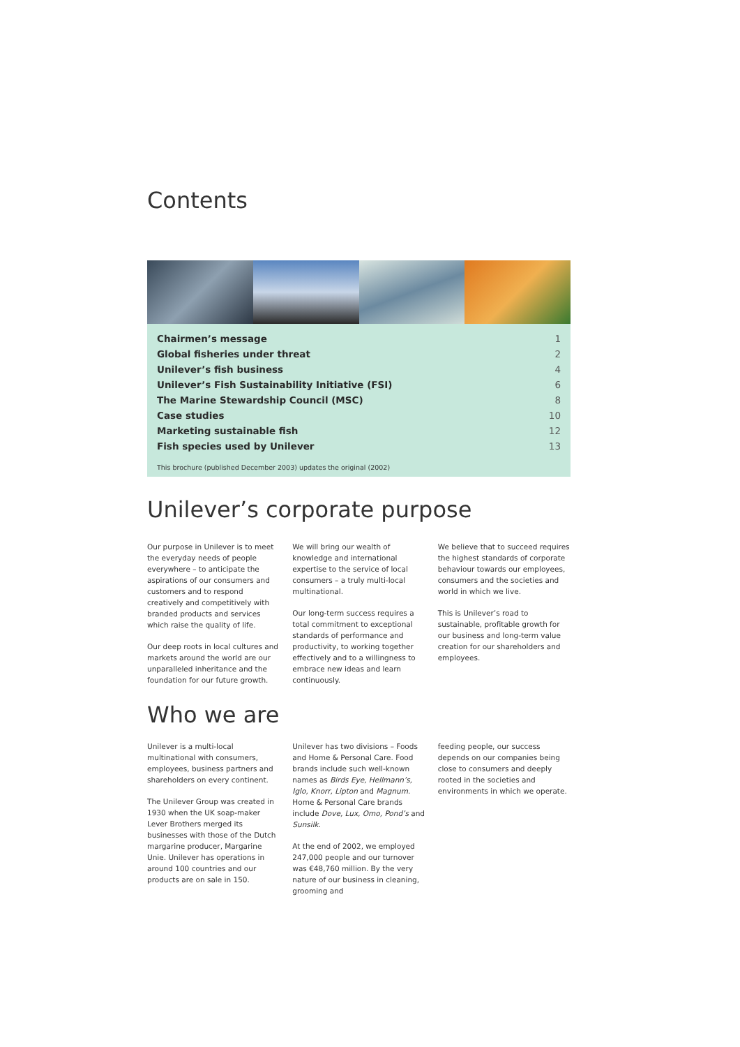Contents
| Chairmen’s message | 1 |
| Global fisheries under threat | 2 |
| Unilever’s fish business | 4 |
| Unilever’s Fish Sustainability Initiative (FSI) | 6 |
| The Marine Stewardship Council (MSC) | 8 |
| Case studies | 10 |
| Marketing sustainable fish | 12 |
| Fish species used by Unilever | 13 |
This brochure (published December 2003) updates the original (2002)
Unilever’s corporate purpose
Our purpose in Unilever is to meet the everyday needs of people everywhere – to anticipate the aspirations of our consumers and customers and to respond creatively and competitively with branded products and services which raise the quality of life.
Our deep roots in local cultures and markets around the world are our unparalleled inheritance and the foundation for our future growth.
We will bring our wealth of knowledge and international expertise to the service of local consumers – a truly multi-local multinational.
Our long-term success requires a total commitment to exceptional standards of performance and productivity, to working together effectively and to a willingness to embrace new ideas and learn continuously.
We believe that to succeed requires the highest standards of corporate behaviour towards our employees, consumers and the societies and world in which we live.
This is Unilever’s road to sustainable, profitable growth for our business and long-term value creation for our shareholders and employees.
Who we are
Unilever is a multi-local multinational with consumers, employees, business partners and shareholders on every continent.
The Unilever Group was created in 1930 when the UK soap-maker Lever Brothers merged its businesses with those of the Dutch margarine producer, Margarine Unie. Unilever has operations in around 100 countries and our products are on sale in 150.
Unilever has two divisions – Foods and Home & Personal Care. Food brands include such well-known names as Birds Eye, Hellmann’s, Iglo, Knorr, Lipton and Magnum. Home & Personal Care brands include Dove, Lux, Omo, Pond’s and Sunsilk.
At the end of 2002, we employed 247,000 people and our turnover was €48,760 million. By the very nature of our business in cleaning, grooming and
feeding people, our success depends on our companies being close to consumers and deeply rooted in the societies and environments in which we operate.